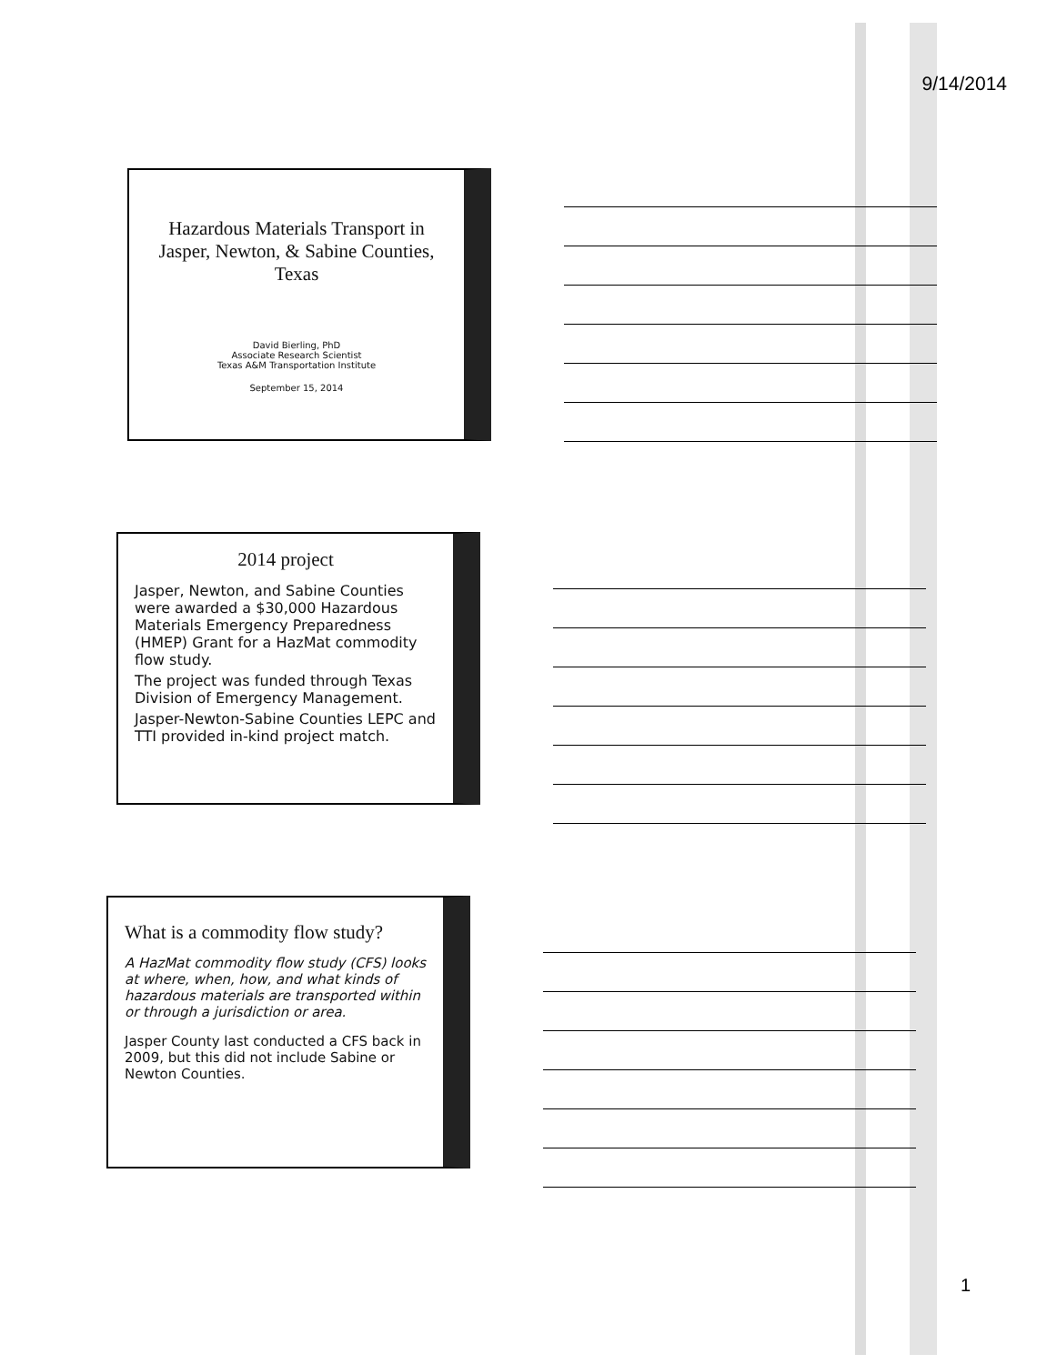9/14/2014
Hazardous Materials Transport in Jasper, Newton, & Sabine Counties, Texas
David Bierling, PhD
Associate Research Scientist
Texas A&M Transportation Institute
September 15, 2014
2014 project
Jasper, Newton, and Sabine Counties were awarded a $30,000 Hazardous Materials Emergency Preparedness (HMEP) Grant for a HazMat commodity flow study.
The project was funded through Texas Division of Emergency Management.
Jasper-Newton-Sabine Counties LEPC and TTI provided in-kind project match.
What is a commodity flow study?
A HazMat commodity flow study (CFS) looks at where, when, how, and what kinds of hazardous materials are transported within or through a jurisdiction or area.
Jasper County last conducted a CFS back in 2009, but this did not include Sabine or Newton Counties.
1